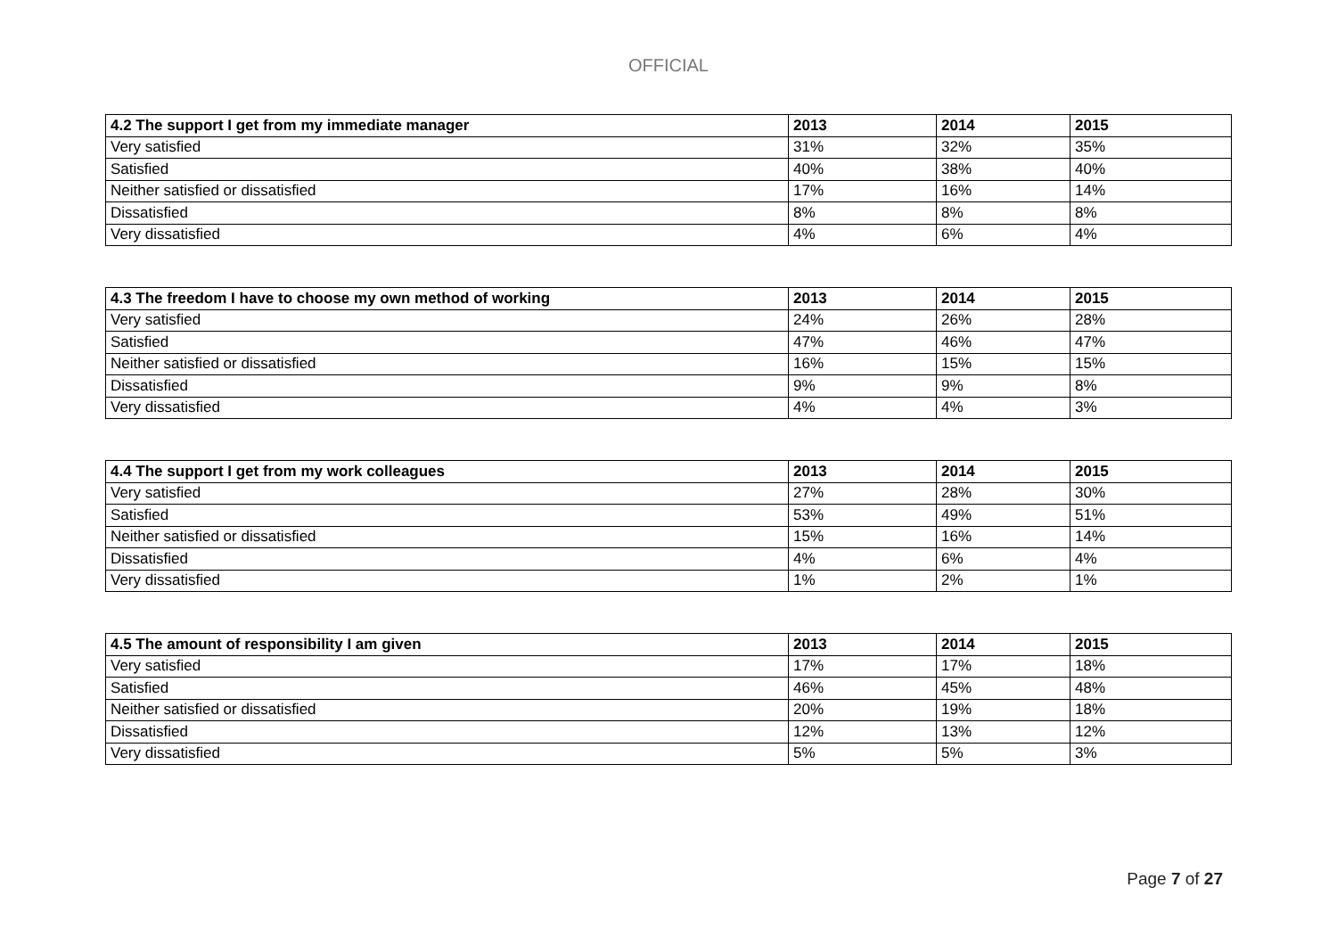OFFICIAL
| 4.2 The support I get from my immediate manager | 2013 | 2014 | 2015 |
| --- | --- | --- | --- |
| Very satisfied | 31% | 32% | 35% |
| Satisfied | 40% | 38% | 40% |
| Neither satisfied or dissatisfied | 17% | 16% | 14% |
| Dissatisfied | 8% | 8% | 8% |
| Very dissatisfied | 4% | 6% | 4% |
| 4.3 The freedom I have to choose my own method of working | 2013 | 2014 | 2015 |
| --- | --- | --- | --- |
| Very satisfied | 24% | 26% | 28% |
| Satisfied | 47% | 46% | 47% |
| Neither satisfied or dissatisfied | 16% | 15% | 15% |
| Dissatisfied | 9% | 9% | 8% |
| Very dissatisfied | 4% | 4% | 3% |
| 4.4 The support I get from my work colleagues | 2013 | 2014 | 2015 |
| --- | --- | --- | --- |
| Very satisfied | 27% | 28% | 30% |
| Satisfied | 53% | 49% | 51% |
| Neither satisfied or dissatisfied | 15% | 16% | 14% |
| Dissatisfied | 4% | 6% | 4% |
| Very dissatisfied | 1% | 2% | 1% |
| 4.5 The amount of responsibility I am given | 2013 | 2014 | 2015 |
| --- | --- | --- | --- |
| Very satisfied | 17% | 17% | 18% |
| Satisfied | 46% | 45% | 48% |
| Neither satisfied or dissatisfied | 20% | 19% | 18% |
| Dissatisfied | 12% | 13% | 12% |
| Very dissatisfied | 5% | 5% | 3% |
Page 7 of 27